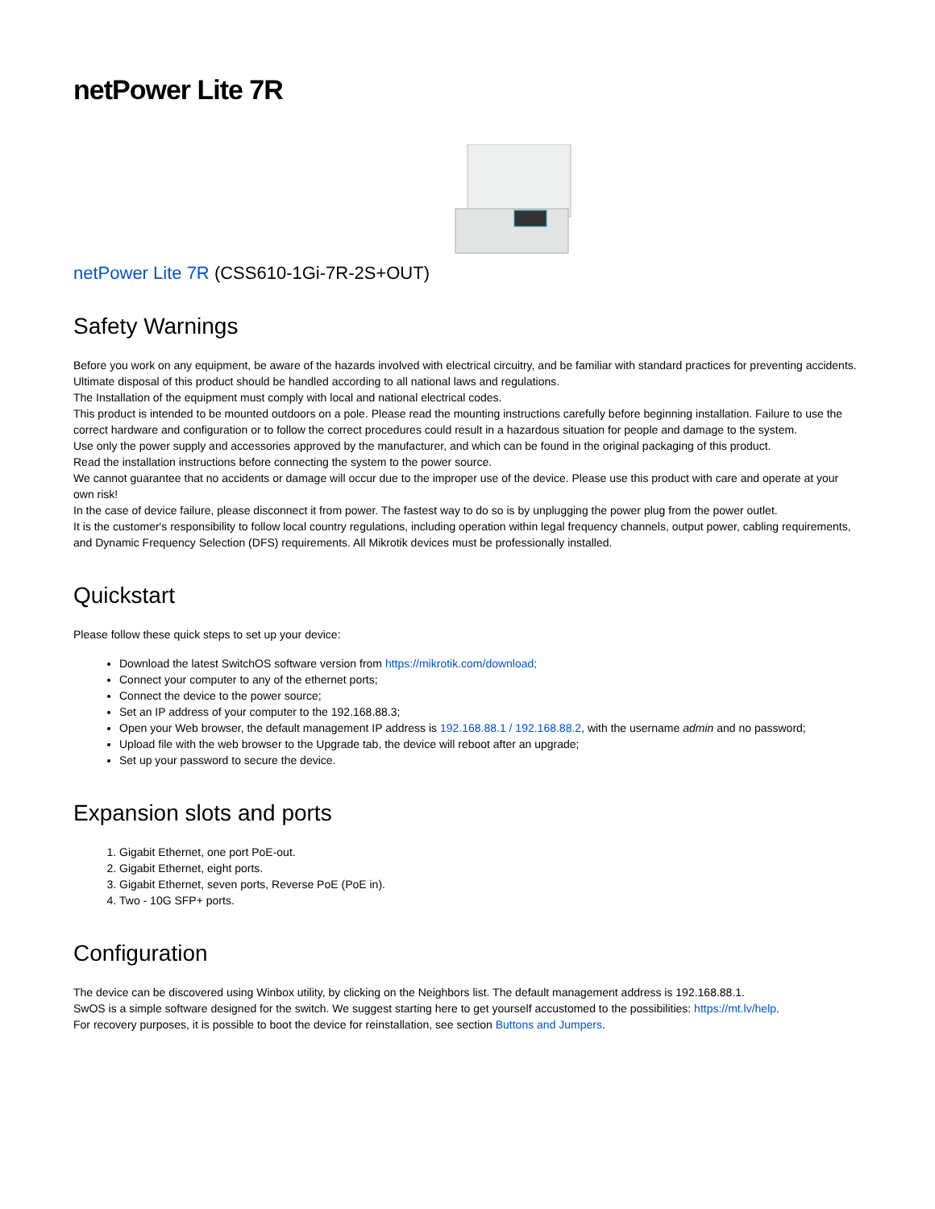netPower Lite 7R
netPower Lite 7R (CSS610-1Gi-7R-2S+OUT)
Safety Warnings
Before you work on any equipment, be aware of the hazards involved with electrical circuitry, and be familiar with standard practices for preventing accidents.
Ultimate disposal of this product should be handled according to all national laws and regulations.
The Installation of the equipment must comply with local and national electrical codes.
This product is intended to be mounted outdoors on a pole. Please read the mounting instructions carefully before beginning installation. Failure to use the correct hardware and configuration or to follow the correct procedures could result in a hazardous situation for people and damage to the system.
Use only the power supply and accessories approved by the manufacturer, and which can be found in the original packaging of this product.
Read the installation instructions before connecting the system to the power source.
We cannot guarantee that no accidents or damage will occur due to the improper use of the device. Please use this product with care and operate at your own risk!
In the case of device failure, please disconnect it from power. The fastest way to do so is by unplugging the power plug from the power outlet.
It is the customer's responsibility to follow local country regulations, including operation within legal frequency channels, output power, cabling requirements, and Dynamic Frequency Selection (DFS) requirements. All Mikrotik devices must be professionally installed.
Quickstart
Please follow these quick steps to set up your device:
Download the latest SwitchOS software version from https://mikrotik.com/download;
Connect your computer to any of the ethernet ports;
Connect the device to the power source;
Set an IP address of your computer to the 192.168.88.3;
Open your Web browser, the default management IP address is 192.168.88.1 / 192.168.88.2, with the username admin and no password;
Upload file with the web browser to the Upgrade tab, the device will reboot after an upgrade;
Set up your password to secure the device.
Expansion slots and ports
1. Gigabit Ethernet, one port PoE-out.
2. Gigabit Ethernet, eight ports.
3. Gigabit Ethernet, seven ports, Reverse PoE (PoE in).
4. Two - 10G SFP+ ports.
Configuration
The device can be discovered using Winbox utility, by clicking on the Neighbors list. The default management address is 192.168.88.1.
SwOS is a simple software designed for the switch. We suggest starting here to get yourself accustomed to the possibilities: https://mt.lv/help.
For recovery purposes, it is possible to boot the device for reinstallation, see section Buttons and Jumpers.